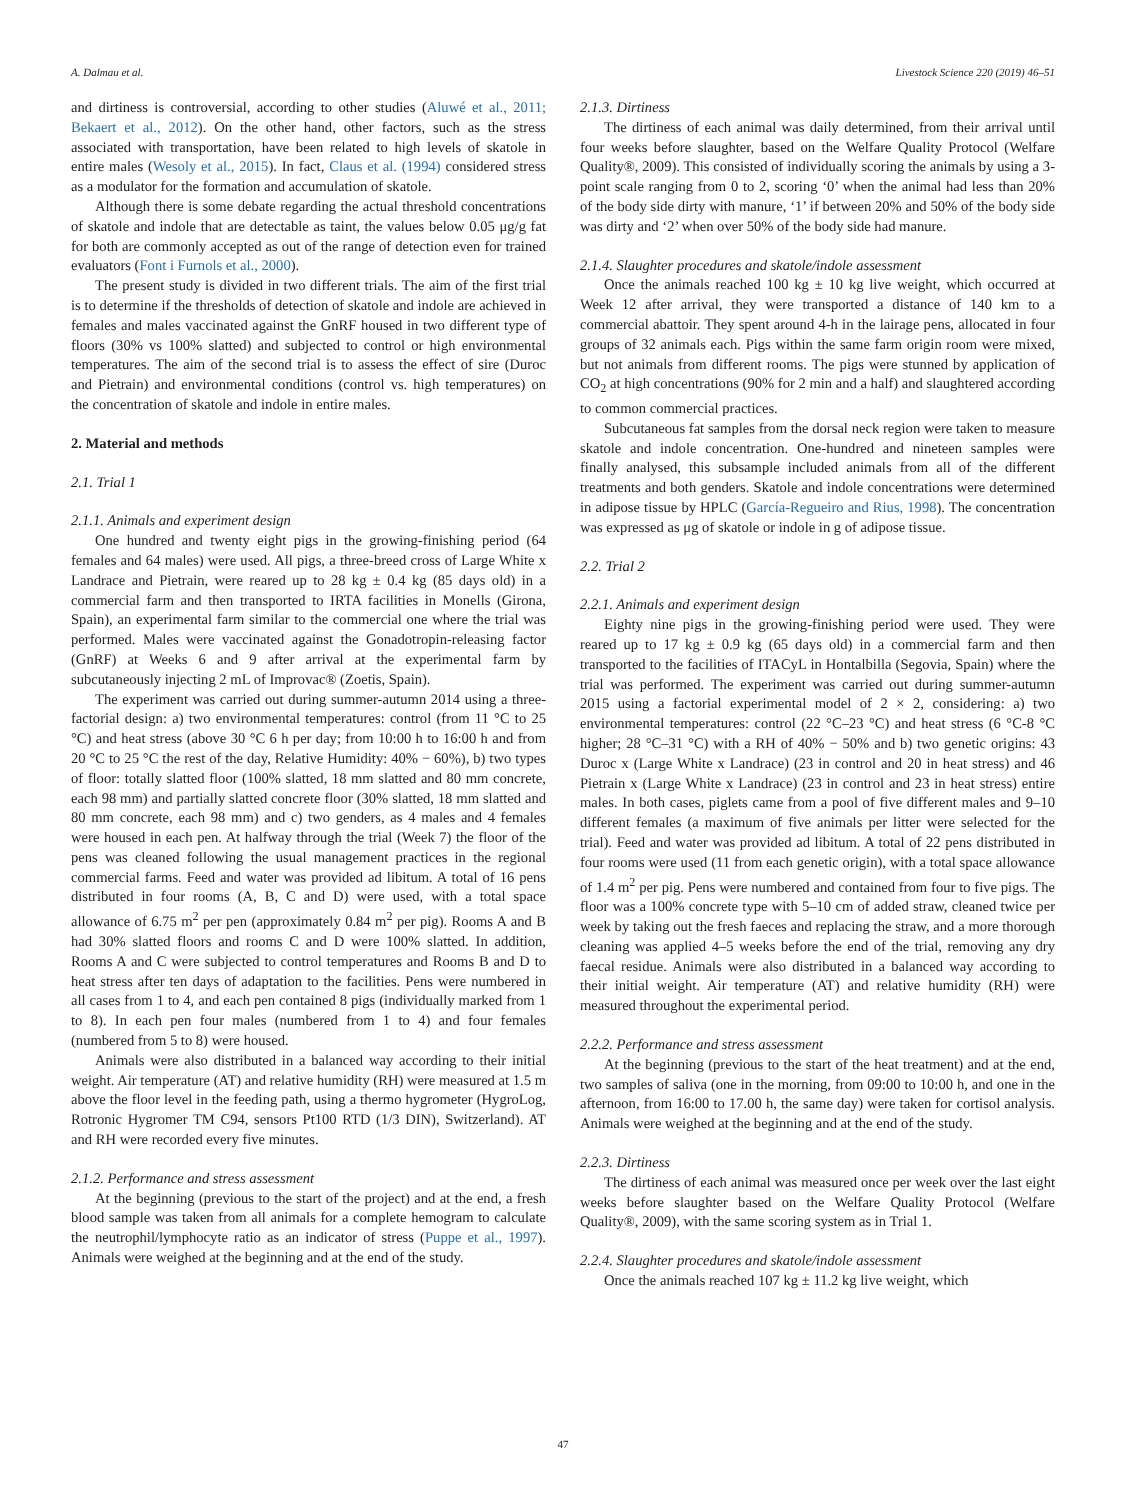A. Dalmau et al. Livestock Science 220 (2019) 46–51
and dirtiness is controversial, according to other studies (Aluwé et al., 2011; Bekaert et al., 2012). On the other hand, other factors, such as the stress associated with transportation, have been related to high levels of skatole in entire males (Wesoly et al., 2015). In fact, Claus et al. (1994) considered stress as a modulator for the formation and accumulation of skatole.
Although there is some debate regarding the actual threshold concentrations of skatole and indole that are detectable as taint, the values below 0.05 μg/g fat for both are commonly accepted as out of the range of detection even for trained evaluators (Font i Furnols et al., 2000).
The present study is divided in two different trials. The aim of the first trial is to determine if the thresholds of detection of skatole and indole are achieved in females and males vaccinated against the GnRF housed in two different type of floors (30% vs 100% slatted) and subjected to control or high environmental temperatures. The aim of the second trial is to assess the effect of sire (Duroc and Pietrain) and environmental conditions (control vs. high temperatures) on the concentration of skatole and indole in entire males.
2. Material and methods
2.1. Trial 1
2.1.1. Animals and experiment design
One hundred and twenty eight pigs in the growing-finishing period (64 females and 64 males) were used. All pigs, a three-breed cross of Large White x Landrace and Pietrain, were reared up to 28 kg ± 0.4 kg (85 days old) in a commercial farm and then transported to IRTA facilities in Monells (Girona, Spain), an experimental farm similar to the commercial one where the trial was performed. Males were vaccinated against the Gonadotropin-releasing factor (GnRF) at Weeks 6 and 9 after arrival at the experimental farm by subcutaneously injecting 2 mL of Improvac® (Zoetis, Spain).
The experiment was carried out during summer-autumn 2014 using a three-factorial design: a) two environmental temperatures: control (from 11 °C to 25 °C) and heat stress (above 30 °C 6 h per day; from 10:00 h to 16:00 h and from 20 °C to 25 °C the rest of the day, Relative Humidity: 40% − 60%), b) two types of floor: totally slatted floor (100% slatted, 18 mm slatted and 80 mm concrete, each 98 mm) and partially slatted concrete floor (30% slatted, 18 mm slatted and 80 mm concrete, each 98 mm) and c) two genders, as 4 males and 4 females were housed in each pen. At halfway through the trial (Week 7) the floor of the pens was cleaned following the usual management practices in the regional commercial farms. Feed and water was provided ad libitum. A total of 16 pens distributed in four rooms (A, B, C and D) were used, with a total space allowance of 6.75 m<sup>2</sup> per pen (approximately 0.84 m<sup>2</sup> per pig). Rooms A and B had 30% slatted floors and rooms C and D were 100% slatted. In addition, Rooms A and C were subjected to control temperatures and Rooms B and D to heat stress after ten days of adaptation to the facilities. Pens were numbered in all cases from 1 to 4, and each pen contained 8 pigs (individually marked from 1 to 8). In each pen four males (numbered from 1 to 4) and four females (numbered from 5 to 8) were housed.
Animals were also distributed in a balanced way according to their initial weight. Air temperature (AT) and relative humidity (RH) were measured at 1.5 m above the floor level in the feeding path, using a thermo hygrometer (HygroLog, Rotronic Hygromer TM C94, sensors Pt100 RTD (1/3 DIN), Switzerland). AT and RH were recorded every five minutes.
2.1.2. Performance and stress assessment
At the beginning (previous to the start of the project) and at the end, a fresh blood sample was taken from all animals for a complete hemogram to calculate the neutrophil/lymphocyte ratio as an indicator of stress (Puppe et al., 1997). Animals were weighed at the beginning and at the end of the study.
2.1.3. Dirtiness
The dirtiness of each animal was daily determined, from their arrival until four weeks before slaughter, based on the Welfare Quality Protocol (Welfare Quality®, 2009). This consisted of individually scoring the animals by using a 3-point scale ranging from 0 to 2, scoring ‘0’ when the animal had less than 20% of the body side dirty with manure, ‘1’ if between 20% and 50% of the body side was dirty and ‘2’ when over 50% of the body side had manure.
2.1.4. Slaughter procedures and skatole/indole assessment
Once the animals reached 100 kg ± 10 kg live weight, which occurred at Week 12 after arrival, they were transported a distance of 140 km to a commercial abattoir. They spent around 4-h in the lairage pens, allocated in four groups of 32 animals each. Pigs within the same farm origin room were mixed, but not animals from different rooms. The pigs were stunned by application of CO<sub>2</sub> at high concentrations (90% for 2 min and a half) and slaughtered according to common commercial practices.
Subcutaneous fat samples from the dorsal neck region were taken to measure skatole and indole concentration. One-hundred and nineteen samples were finally analysed, this subsample included animals from all of the different treatments and both genders. Skatole and indole concentrations were determined in adipose tissue by HPLC (García-Regueiro and Rius, 1998). The concentration was expressed as μg of skatole or indole in g of adipose tissue.
2.2. Trial 2
2.2.1. Animals and experiment design
Eighty nine pigs in the growing-finishing period were used. They were reared up to 17 kg ± 0.9 kg (65 days old) in a commercial farm and then transported to the facilities of ITACyL in Hontalbilla (Segovia, Spain) where the trial was performed. The experiment was carried out during summer-autumn 2015 using a factorial experimental model of 2 × 2, considering: a) two environmental temperatures: control (22 °C–23 °C) and heat stress (6 °C-8 °C higher; 28 °C–31 °C) with a RH of 40% − 50% and b) two genetic origins: 43 Duroc x (Large White x Landrace) (23 in control and 20 in heat stress) and 46 Pietrain x (Large White x Landrace) (23 in control and 23 in heat stress) entire males. In both cases, piglets came from a pool of five different males and 9–10 different females (a maximum of five animals per litter were selected for the trial). Feed and water was provided ad libitum. A total of 22 pens distributed in four rooms were used (11 from each genetic origin), with a total space allowance of 1.4 m<sup>2</sup> per pig. Pens were numbered and contained from four to five pigs. The floor was a 100% concrete type with 5–10 cm of added straw, cleaned twice per week by taking out the fresh faeces and replacing the straw, and a more thorough cleaning was applied 4–5 weeks before the end of the trial, removing any dry faecal residue. Animals were also distributed in a balanced way according to their initial weight. Air temperature (AT) and relative humidity (RH) were measured throughout the experimental period.
2.2.2. Performance and stress assessment
At the beginning (previous to the start of the heat treatment) and at the end, two samples of saliva (one in the morning, from 09:00 to 10:00 h, and one in the afternoon, from 16:00 to 17.00 h, the same day) were taken for cortisol analysis. Animals were weighed at the beginning and at the end of the study.
2.2.3. Dirtiness
The dirtiness of each animal was measured once per week over the last eight weeks before slaughter based on the Welfare Quality Protocol (Welfare Quality®, 2009), with the same scoring system as in Trial 1.
2.2.4. Slaughter procedures and skatole/indole assessment
Once the animals reached 107 kg ± 11.2 kg live weight, which
47